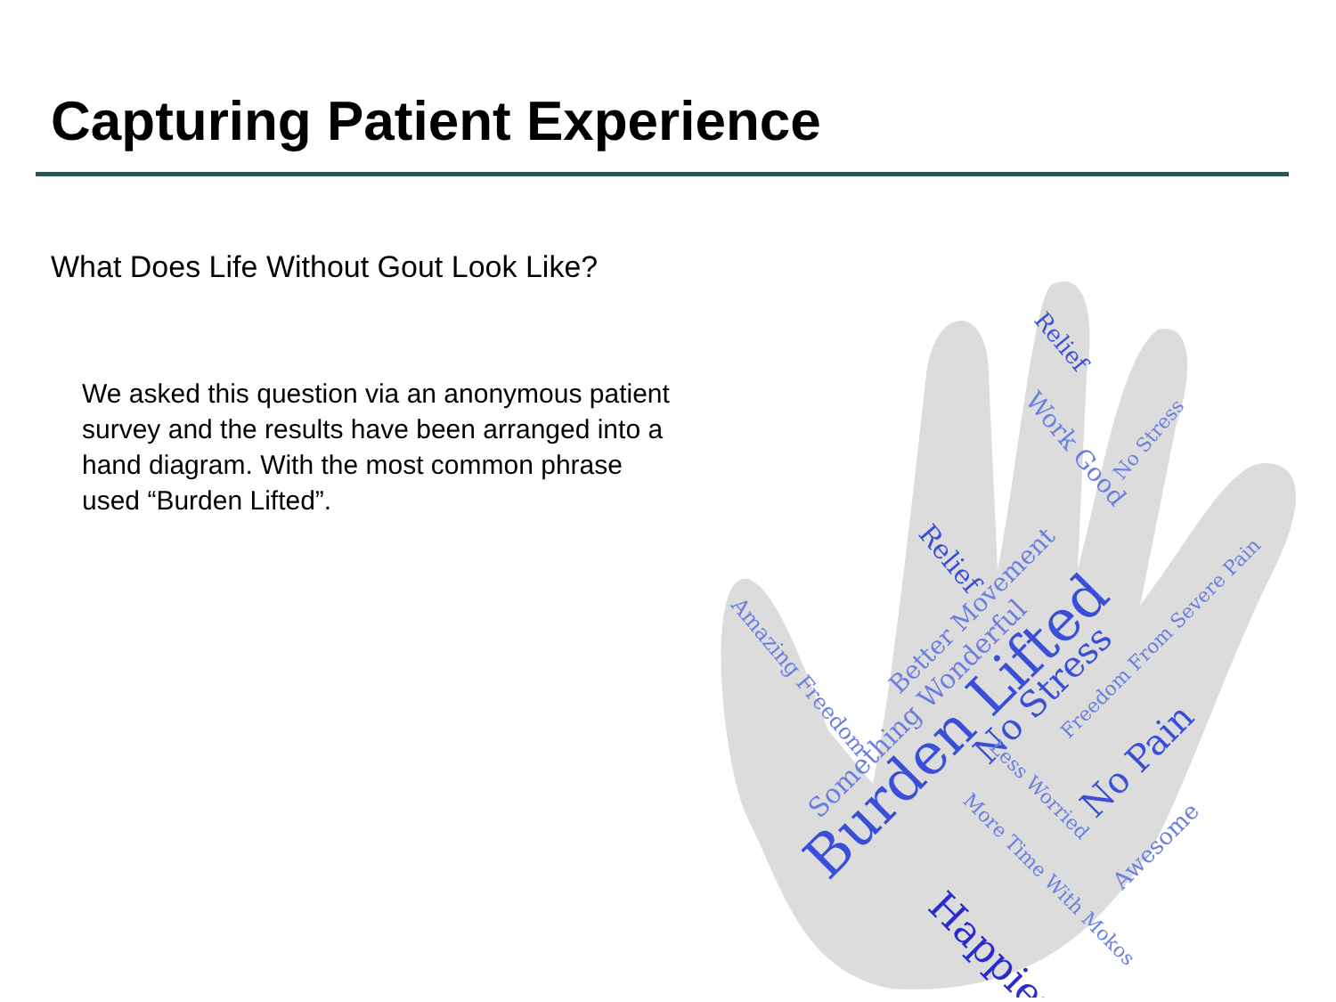Capturing Patient Experience
What Does Life Without Gout Look Like?
We asked this question via an anonymous patient survey and the results have been arranged into a hand diagram. With the most common phrase used “Burden Lifted”.
Burden Lifted
No Stress
Happier
No Pain
Better Movement
Something Wonderful
Amazing Freedom
Relief
Relief
Work Good
No Stress
Less Worried
More Time With Mokos
Freedom From Severe Pain
Awesome